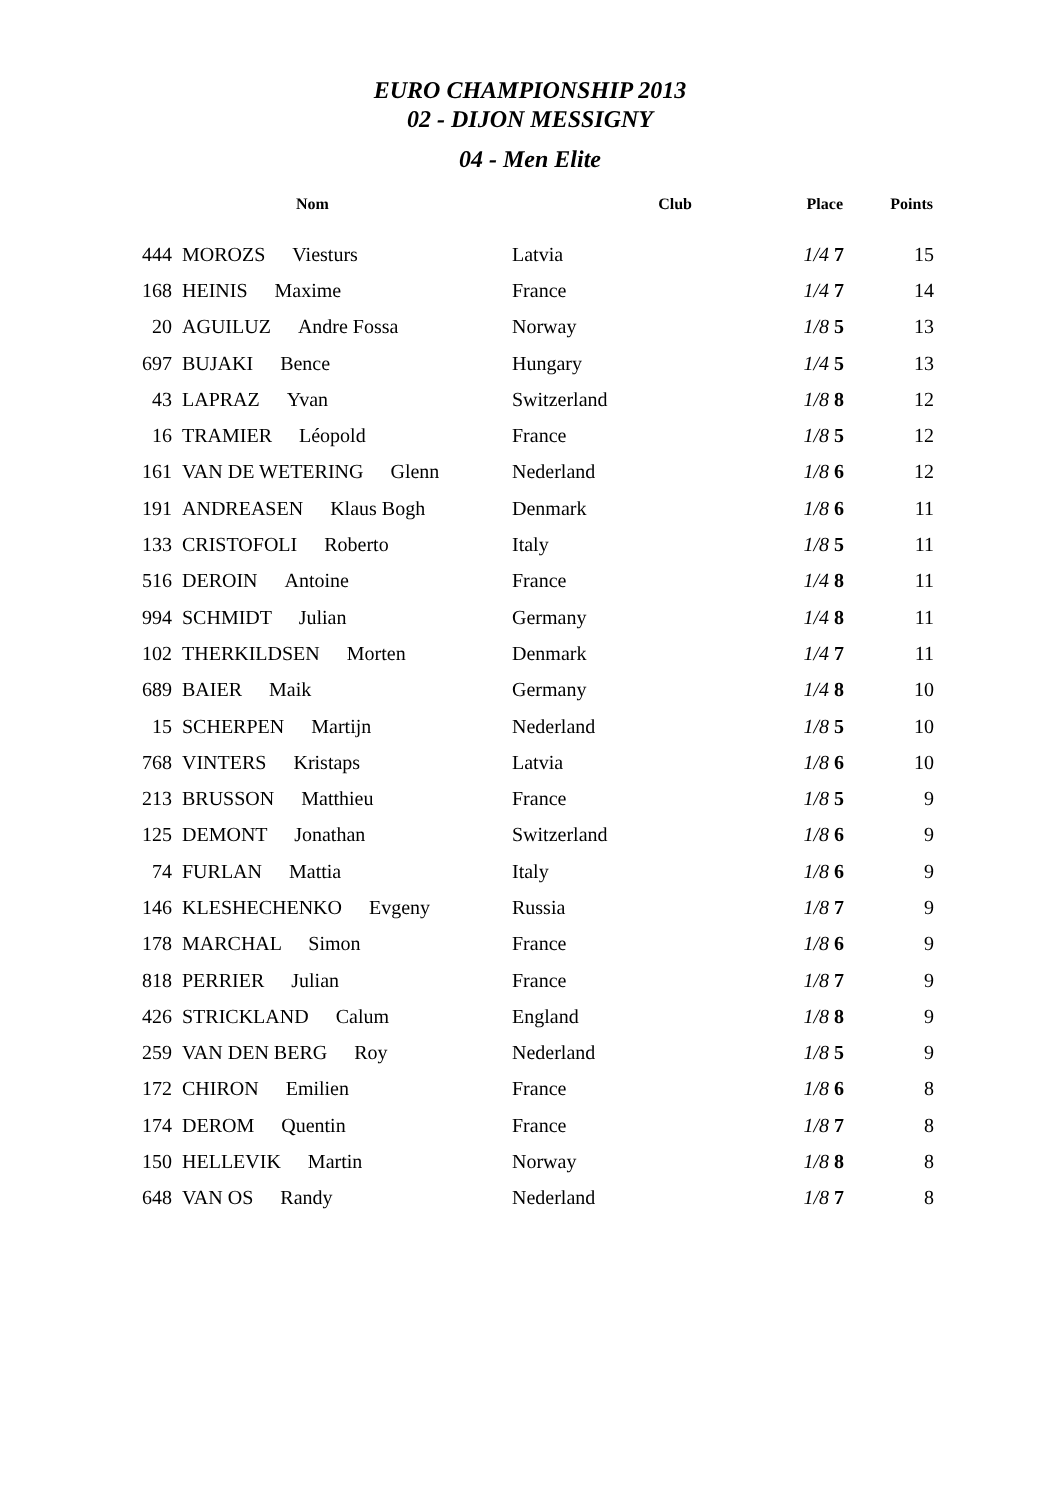EURO CHAMPIONSHIP 2013
02 - DIJON MESSIGNY
04 - Men Elite
| | Nom | Club | Place | Points |
| --- | --- | --- | --- | --- |
| 444 | MOROZS Viesturs | Latvia | 1/4 7 | 15 |
| 168 | HEINIS Maxime | France | 1/4 7 | 14 |
| 20 | AGUILUZ Andre Fossa | Norway | 1/8 5 | 13 |
| 697 | BUJAKI Bence | Hungary | 1/4 5 | 13 |
| 43 | LAPRAZ Yvan | Switzerland | 1/8 8 | 12 |
| 16 | TRAMIER Léopold | France | 1/8 5 | 12 |
| 161 | VAN DE WETERING Glenn | Nederland | 1/8 6 | 12 |
| 191 | ANDREASEN Klaus Bogh | Denmark | 1/8 6 | 11 |
| 133 | CRISTOFOLI Roberto | Italy | 1/8 5 | 11 |
| 516 | DEROIN Antoine | France | 1/4 8 | 11 |
| 994 | SCHMIDT Julian | Germany | 1/4 8 | 11 |
| 102 | THERKILDSEN Morten | Denmark | 1/4 7 | 11 |
| 689 | BAIER Maik | Germany | 1/4 8 | 10 |
| 15 | SCHERPEN Martijn | Nederland | 1/8 5 | 10 |
| 768 | VINTERS Kristaps | Latvia | 1/8 6 | 10 |
| 213 | BRUSSON Matthieu | France | 1/8 5 | 9 |
| 125 | DEMONT Jonathan | Switzerland | 1/8 6 | 9 |
| 74 | FURLAN Mattia | Italy | 1/8 6 | 9 |
| 146 | KLESHECHENKO Evgeny | Russia | 1/8 7 | 9 |
| 178 | MARCHAL Simon | France | 1/8 6 | 9 |
| 818 | PERRIER Julian | France | 1/8 7 | 9 |
| 426 | STRICKLAND Calum | England | 1/8 8 | 9 |
| 259 | VAN DEN BERG Roy | Nederland | 1/8 5 | 9 |
| 172 | CHIRON Emilien | France | 1/8 6 | 8 |
| 174 | DEROM Quentin | France | 1/8 7 | 8 |
| 150 | HELLEVIK Martin | Norway | 1/8 8 | 8 |
| 648 | VAN OS Randy | Nederland | 1/8 7 | 8 |